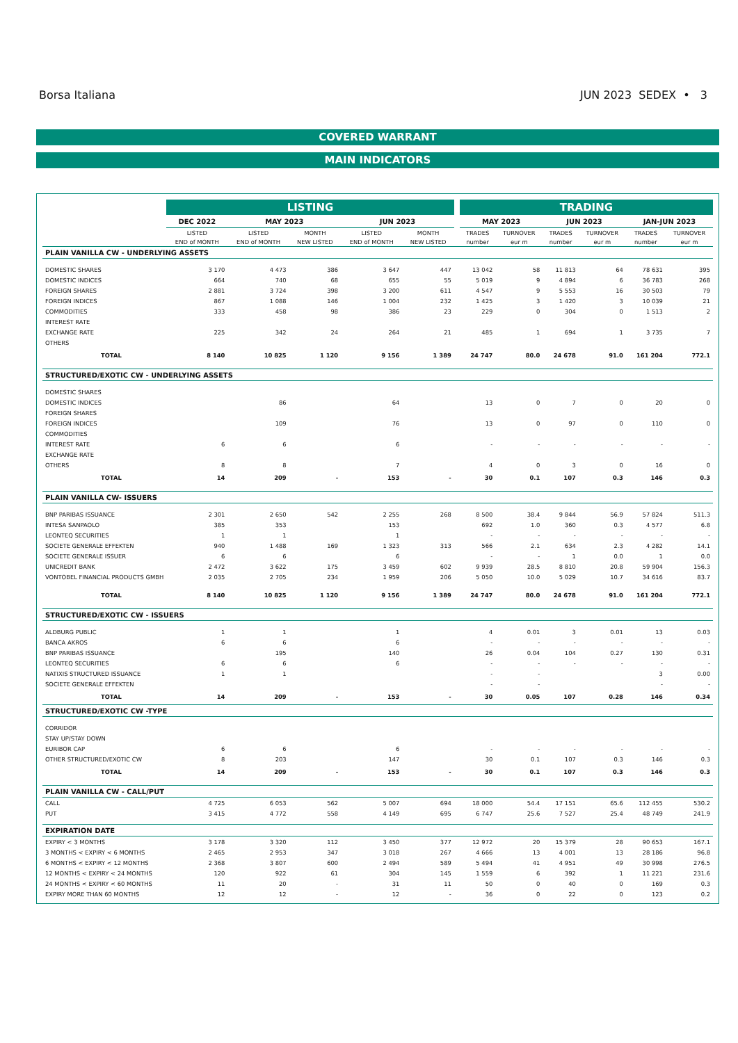Borsa Italiana JUN 2023 SEDEX • 3
COVERED WARRANT
MAIN INDICATORS
| | LISTING | | | | | | TRADING | | | | | |
| --- | --- | --- | --- | --- | --- | --- | --- | --- | --- | --- | --- | --- |
| | DEC 2022 | MAY 2023 | | JUN 2023 | | | MAY 2023 | | JUN 2023 | | JAN-JUN 2023 | |
| | LISTED | LISTED | MONTH | LISTED | MONTH | | TRADES | TURNOVER | TRADES | TURNOVER | TRADES | TURNOVER |
| | END of MONTH | END of MONTH | NEW LISTED | END of MONTH | NEW LISTED | | number | eur m | number | eur m | number | eur m |
| PLAIN VANILLA CW - UNDERLYING ASSETS | | | | | | | | | | | | |
| DOMESTIC SHARES | 3 170 | 4 473 | 386 | 3 647 | 447 | | 13 042 | 58 | 11 813 | 64 | 78 631 | 395 |
| DOMESTIC INDICES | 664 | 740 | 68 | 655 | 55 | | 5 019 | 9 | 4 894 | 6 | 36 783 | 268 |
| FOREIGN SHARES | 2 881 | 3 724 | 398 | 3 200 | 611 | | 4 547 | 9 | 5 553 | 16 | 30 503 | 79 |
| FOREIGN INDICES | 867 | 1 088 | 146 | 1 004 | 232 | | 1 425 | 3 | 1 420 | 3 | 10 039 | 21 |
| COMMODITIES | 333 | 458 | 98 | 386 | 23 | | 229 | 0 | 304 | 0 | 1 513 | 2 |
| INTEREST RATE | | | | | | | | | | | | |
| EXCHANGE RATE | 225 | 342 | 24 | 264 | 21 | | 485 | 1 | 694 | 1 | 3 735 | 7 |
| OTHERS | | | | | | | | | | | | |
| TOTAL | 8 140 | 10 825 | 1 120 | 9 156 | 1 389 | | 24 747 | 80.0 | 24 678 | 91.0 | 161 204 | 772.1 |
| STRUCTURED/EXOTIC CW - UNDERLYING ASSETS | | | | | | | | | | | | |
| DOMESTIC SHARES | | | | | | | | | | | | |
| DOMESTIC INDICES | | 86 | | 64 | | | 13 | 0 | 7 | 0 | 20 | 0 |
| FOREIGN SHARES | | | | | | | | | | | | |
| FOREIGN INDICES | | 109 | | 76 | | | 13 | 0 | 97 | 0 | 110 | 0 |
| COMMODITIES | | | | | | | | | | | | |
| INTEREST RATE | 6 | 6 | | 6 | | | - | - | - | - | - | - |
| EXCHANGE RATE | | | | | | | | | | | | |
| OTHERS | 8 | 8 | | 7 | | | 4 | 0 | 3 | 0 | 16 | 0 |
| TOTAL | 14 | 209 | - | 153 | - | | 30 | 0.1 | 107 | 0.3 | 146 | 0.3 |
| PLAIN VANILLA CW- ISSUERS | | | | | | | | | | | | |
| BNP PARIBAS ISSUANCE | 2 301 | 2 650 | 542 | 2 255 | 268 | | 8 500 | 38.4 | 9 844 | 56.9 | 57 824 | 511.3 |
| INTESA SANPAOLO | 385 | 353 | | 153 | | | 692 | 1.0 | 360 | 0.3 | 4 577 | 6.8 |
| LEONTEQ SECURITIES | 1 | 1 | | 1 | | | - | - | - | - | - | - |
| SOCIETE GENERALE EFFEKTEN | 940 | 1 488 | 169 | 1 323 | 313 | | 566 | 2.1 | 634 | 2.3 | 4 282 | 14.1 |
| SOCIETE GENERALE ISSUER | 6 | 6 | | 6 | | | - | - | 1 | 0.0 | 1 | 0.0 |
| UNICREDIT BANK | 2 472 | 3 622 | 175 | 3 459 | 602 | | 9 939 | 28.5 | 8 810 | 20.8 | 59 904 | 156.3 |
| VONTOBEL FINANCIAL PRODUCTS GMBH | 2 035 | 2 705 | 234 | 1 959 | 206 | | 5 050 | 10.0 | 5 029 | 10.7 | 34 616 | 83.7 |
| TOTAL | 8 140 | 10 825 | 1 120 | 9 156 | 1 389 | | 24 747 | 80.0 | 24 678 | 91.0 | 161 204 | 772.1 |
| STRUCTURED/EXOTIC CW - ISSUERS | | | | | | | | | | | | |
| ALDBURG PUBLIC | 1 | 1 | | 1 | | | 4 | 0.01 | 3 | 0.01 | 13 | 0.03 |
| BANCA AKROS | 6 | 6 | | 6 | | | - | - | - | - | - | - |
| BNP PARIBAS ISSUANCE | | 195 | | 140 | | | 26 | 0.04 | 104 | 0.27 | 130 | 0.31 |
| LEONTEQ SECURITIES | 6 | 6 | | 6 | | | - | - | - | - | - | - |
| NATIXIS STRUCTURED ISSUANCE | 1 | 1 | | | | | - | - | | | 3 | 0.00 |
| SOCIETE GENERALE EFFEKTEN | | | | | | | - | - | | | - | - |
| TOTAL | 14 | 209 | - | 153 | - | | 30 | 0.05 | 107 | 0.28 | 146 | 0.34 |
| STRUCTURED/EXOTIC CW -TYPE | | | | | | | | | | | | |
| CORRIDOR | | | | | | | | | | | | |
| STAY UP/STAY DOWN | | | | | | | | | | | | |
| EURIBOR CAP | 6 | 6 | | 6 | | | - | - | - | - | - | - |
| OTHER STRUCTURED/EXOTIC CW | 8 | 203 | | 147 | | | 30 | 0.1 | 107 | 0.3 | 146 | 0.3 |
| TOTAL | 14 | 209 | - | 153 | - | | 30 | 0.1 | 107 | 0.3 | 146 | 0.3 |
| PLAIN VANILLA CW - CALL/PUT | | | | | | | | | | | | |
| CALL | 4 725 | 6 053 | 562 | 5 007 | 694 | | 18 000 | 54.4 | 17 151 | 65.6 | 112 455 | 530.2 |
| PUT | 3 415 | 4 772 | 558 | 4 149 | 695 | | 6 747 | 25.6 | 7 527 | 25.4 | 48 749 | 241.9 |
| EXPIRATION DATE | | | | | | | | | | | | |
| EXPIRY < 3 MONTHS | 3 178 | 3 320 | 112 | 3 450 | 377 | | 12 972 | 20 | 15 379 | 28 | 90 653 | 167.1 |
| 3 MONTHS < EXPIRY < 6 MONTHS | 2 465 | 2 953 | 347 | 3 018 | 267 | | 4 666 | 13 | 4 001 | 13 | 28 186 | 96.8 |
| 6 MONTHS < EXPIRY < 12 MONTHS | 2 368 | 3 807 | 600 | 2 494 | 589 | | 5 494 | 41 | 4 951 | 49 | 30 998 | 276.5 |
| 12 MONTHS < EXPIRY < 24 MONTHS | 120 | 922 | 61 | 304 | 145 | | 1 559 | 6 | 392 | 1 | 11 221 | 231.6 |
| 24 MONTHS < EXPIRY < 60 MONTHS | 11 | 20 | - | 31 | 11 | | 50 | 0 | 40 | 0 | 169 | 0.3 |
| EXPIRY MORE THAN 60 MONTHS | 12 | 12 | - | 12 | - | | 36 | 0 | 22 | 0 | 123 | 0.2 |